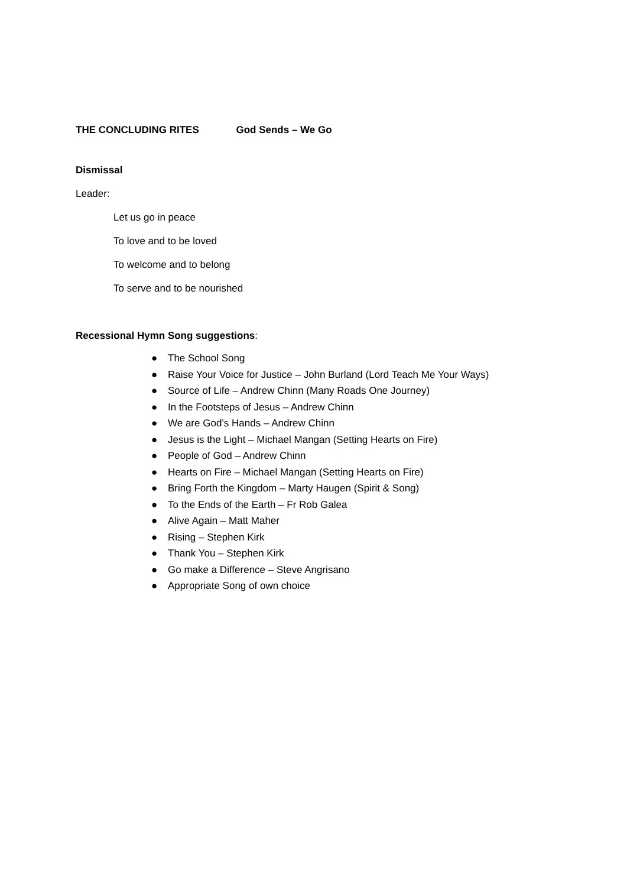THE CONCLUDING RITES God Sends – We Go
Dismissal
Leader:
Let us go in peace
To love and to be loved
To welcome and to belong
To serve and to be nourished
Recessional Hymn Song suggestions:
● The School Song
● Raise Your Voice for Justice – John Burland (Lord Teach Me Your Ways)
● Source of Life – Andrew Chinn (Many Roads One Journey)
● In the Footsteps of Jesus – Andrew Chinn
● We are God’s Hands – Andrew Chinn
● Jesus is the Light – Michael Mangan (Setting Hearts on Fire)
● People of God – Andrew Chinn
● Hearts on Fire – Michael Mangan (Setting Hearts on Fire)
● Bring Forth the Kingdom – Marty Haugen (Spirit & Song)
● To the Ends of the Earth – Fr Rob Galea
● Alive Again – Matt Maher
● Rising – Stephen Kirk
● Thank You – Stephen Kirk
● Go make a Difference – Steve Angrisano
● Appropriate Song of own choice